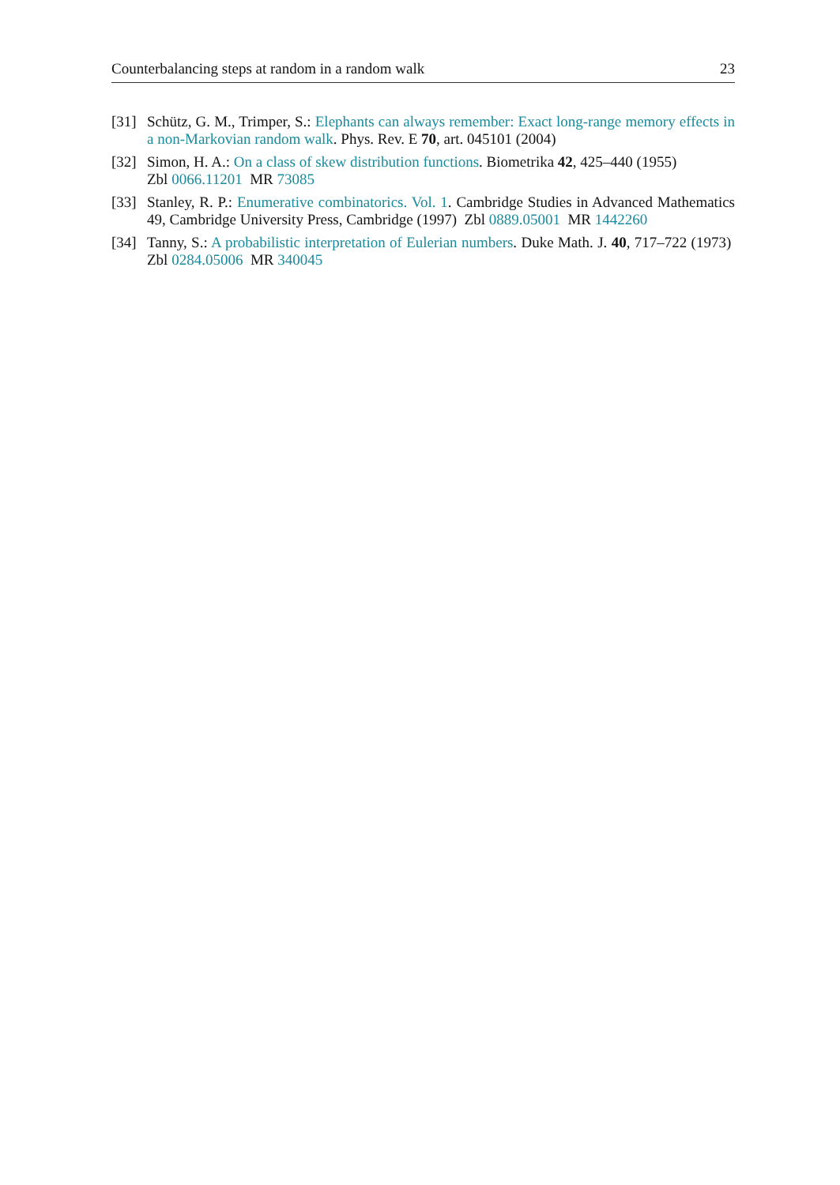Counterbalancing steps at random in a random walk 23
[31] Schütz, G. M., Trimper, S.: Elephants can always remember: Exact long-range memory effects in a non-Markovian random walk. Phys. Rev. E 70, art. 045101 (2004)
[32] Simon, H. A.: On a class of skew distribution functions. Biometrika 42, 425–440 (1955)
Zbl 0066.11201 MR 73085
[33] Stanley, R. P.: Enumerative combinatorics. Vol. 1. Cambridge Studies in Advanced Mathematics 49, Cambridge University Press, Cambridge (1997) Zbl 0889.05001 MR 1442260
[34] Tanny, S.: A probabilistic interpretation of Eulerian numbers. Duke Math. J. 40, 717–722 (1973) Zbl 0284.05006 MR 340045